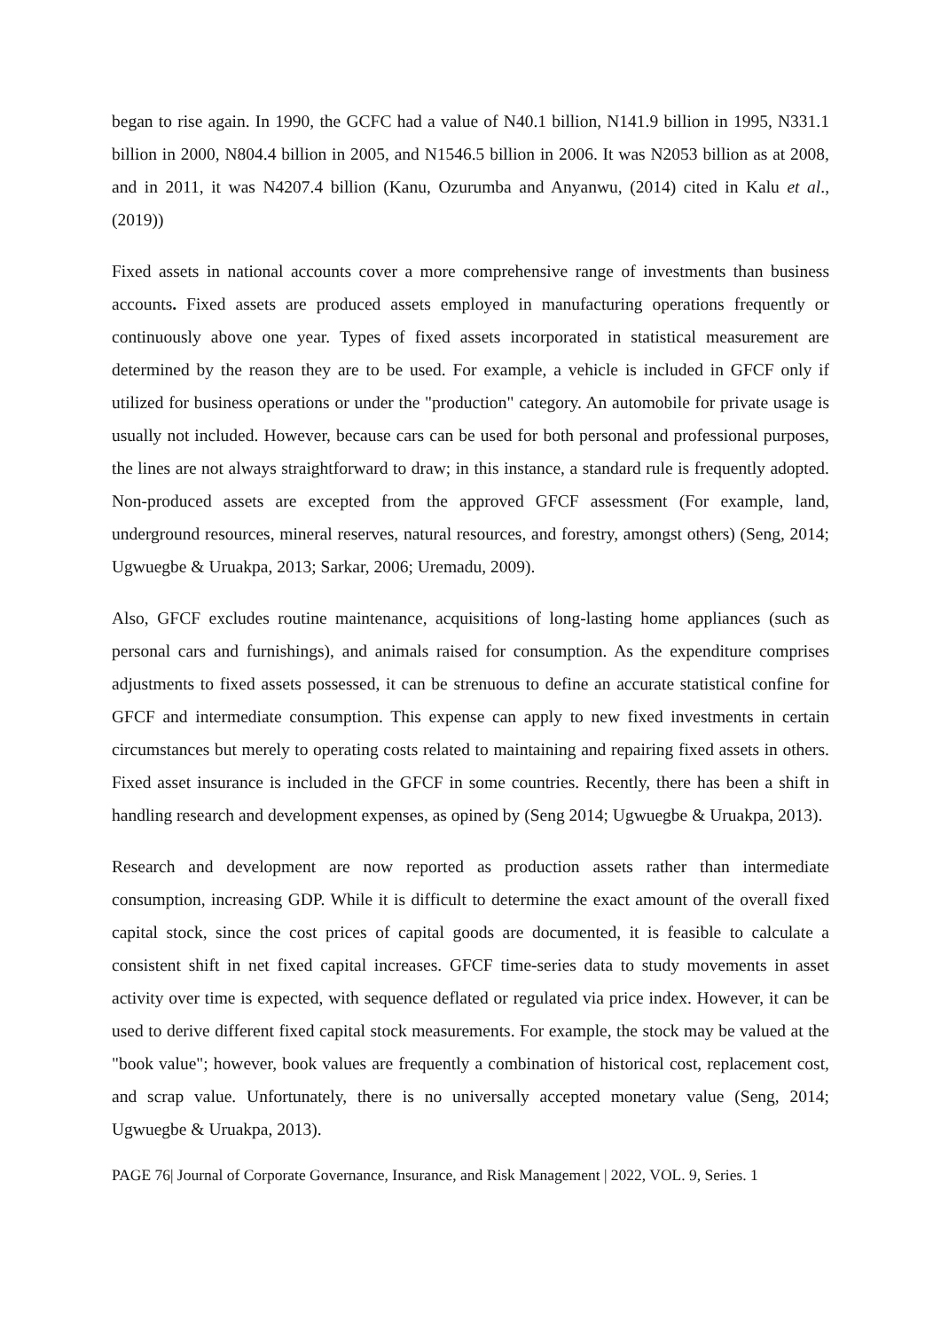began to rise again. In 1990, the GCFC had a value of N40.1 billion, N141.9 billion in 1995, N331.1 billion in 2000, N804.4 billion in 2005, and N1546.5 billion in 2006. It was N2053 billion as at 2008, and in 2011, it was N4207.4 billion (Kanu, Ozurumba and Anyanwu, (2014) cited in Kalu et al., (2019))
Fixed assets in national accounts cover a more comprehensive range of investments than business accounts. Fixed assets are produced assets employed in manufacturing operations frequently or continuously above one year. Types of fixed assets incorporated in statistical measurement are determined by the reason they are to be used. For example, a vehicle is included in GFCF only if utilized for business operations or under the "production" category. An automobile for private usage is usually not included. However, because cars can be used for both personal and professional purposes, the lines are not always straightforward to draw; in this instance, a standard rule is frequently adopted. Non-produced assets are excepted from the approved GFCF assessment (For example, land, underground resources, mineral reserves, natural resources, and forestry, amongst others) (Seng, 2014; Ugwuegbe & Uruakpa, 2013; Sarkar, 2006; Uremadu, 2009).
Also, GFCF excludes routine maintenance, acquisitions of long-lasting home appliances (such as personal cars and furnishings), and animals raised for consumption. As the expenditure comprises adjustments to fixed assets possessed, it can be strenuous to define an accurate statistical confine for GFCF and intermediate consumption. This expense can apply to new fixed investments in certain circumstances but merely to operating costs related to maintaining and repairing fixed assets in others. Fixed asset insurance is included in the GFCF in some countries. Recently, there has been a shift in handling research and development expenses, as opined by (Seng 2014; Ugwuegbe & Uruakpa, 2013).
Research and development are now reported as production assets rather than intermediate consumption, increasing GDP. While it is difficult to determine the exact amount of the overall fixed capital stock, since the cost prices of capital goods are documented, it is feasible to calculate a consistent shift in net fixed capital increases. GFCF time-series data to study movements in asset activity over time is expected, with sequence deflated or regulated via price index. However, it can be used to derive different fixed capital stock measurements. For example, the stock may be valued at the "book value"; however, book values are frequently a combination of historical cost, replacement cost, and scrap value. Unfortunately, there is no universally accepted monetary value (Seng, 2014; Ugwuegbe & Uruakpa, 2013).
PAGE 76| Journal of Corporate Governance, Insurance, and Risk Management | 2022, VOL. 9, Series. 1